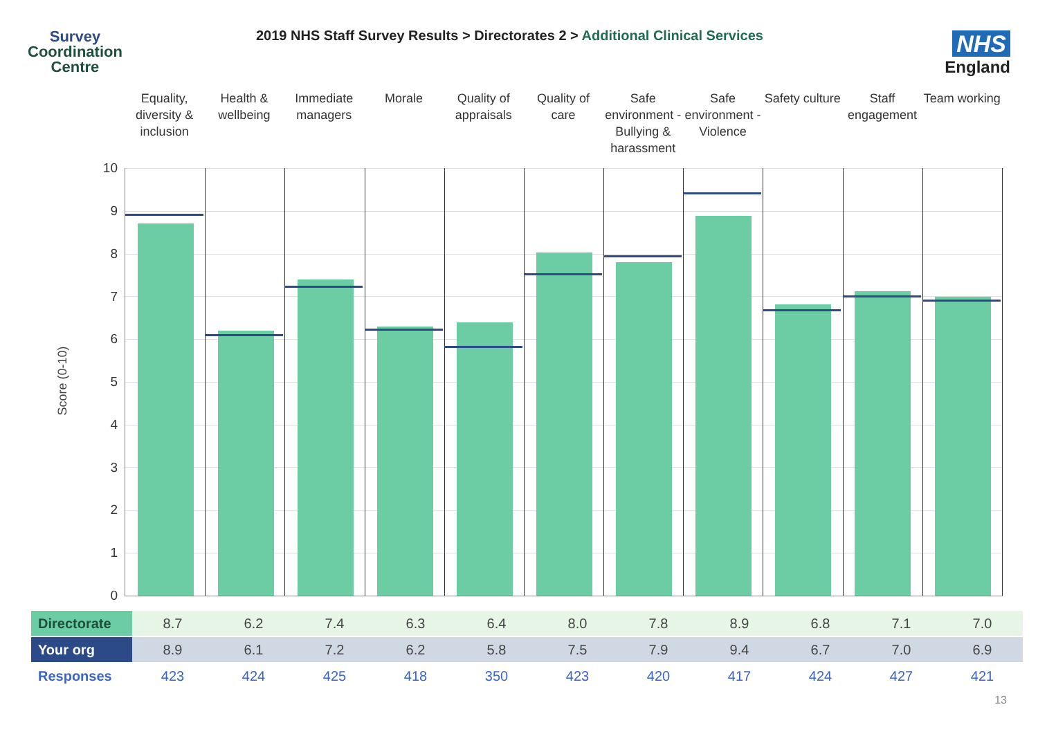Survey
Coordination
Centre
2019 NHS Staff Survey Results > Directorates 2 > Additional Clinical Services
NHS
England
Equality, diversity & inclusion
Health & wellbeing Immediate managers Morale Quality of appraisals Quality of care Safe environment - Bullying & harassment
Safe environment - Violence Safety culture Staff engagement Team working
10
9
8
7
6
5
4
3
2
1
0
Score (0-10)
| Directorate | 8.7 | 6.2 | 7.4 | 6.3 | 6.4 | 8.0 | 7.8 | 8.9 | 6.8 | 7.1 | 7.0 |
| Your org | 8.9 | 6.1 | 7.2 | 6.2 | 5.8 | 7.5 | 7.9 | 9.4 | 6.7 | 7.0 | 6.9 |
| Responses | 423 | 424 | 425 | 418 | 350 | 423 | 420 | 417 | 424 | 427 | 421 |
13